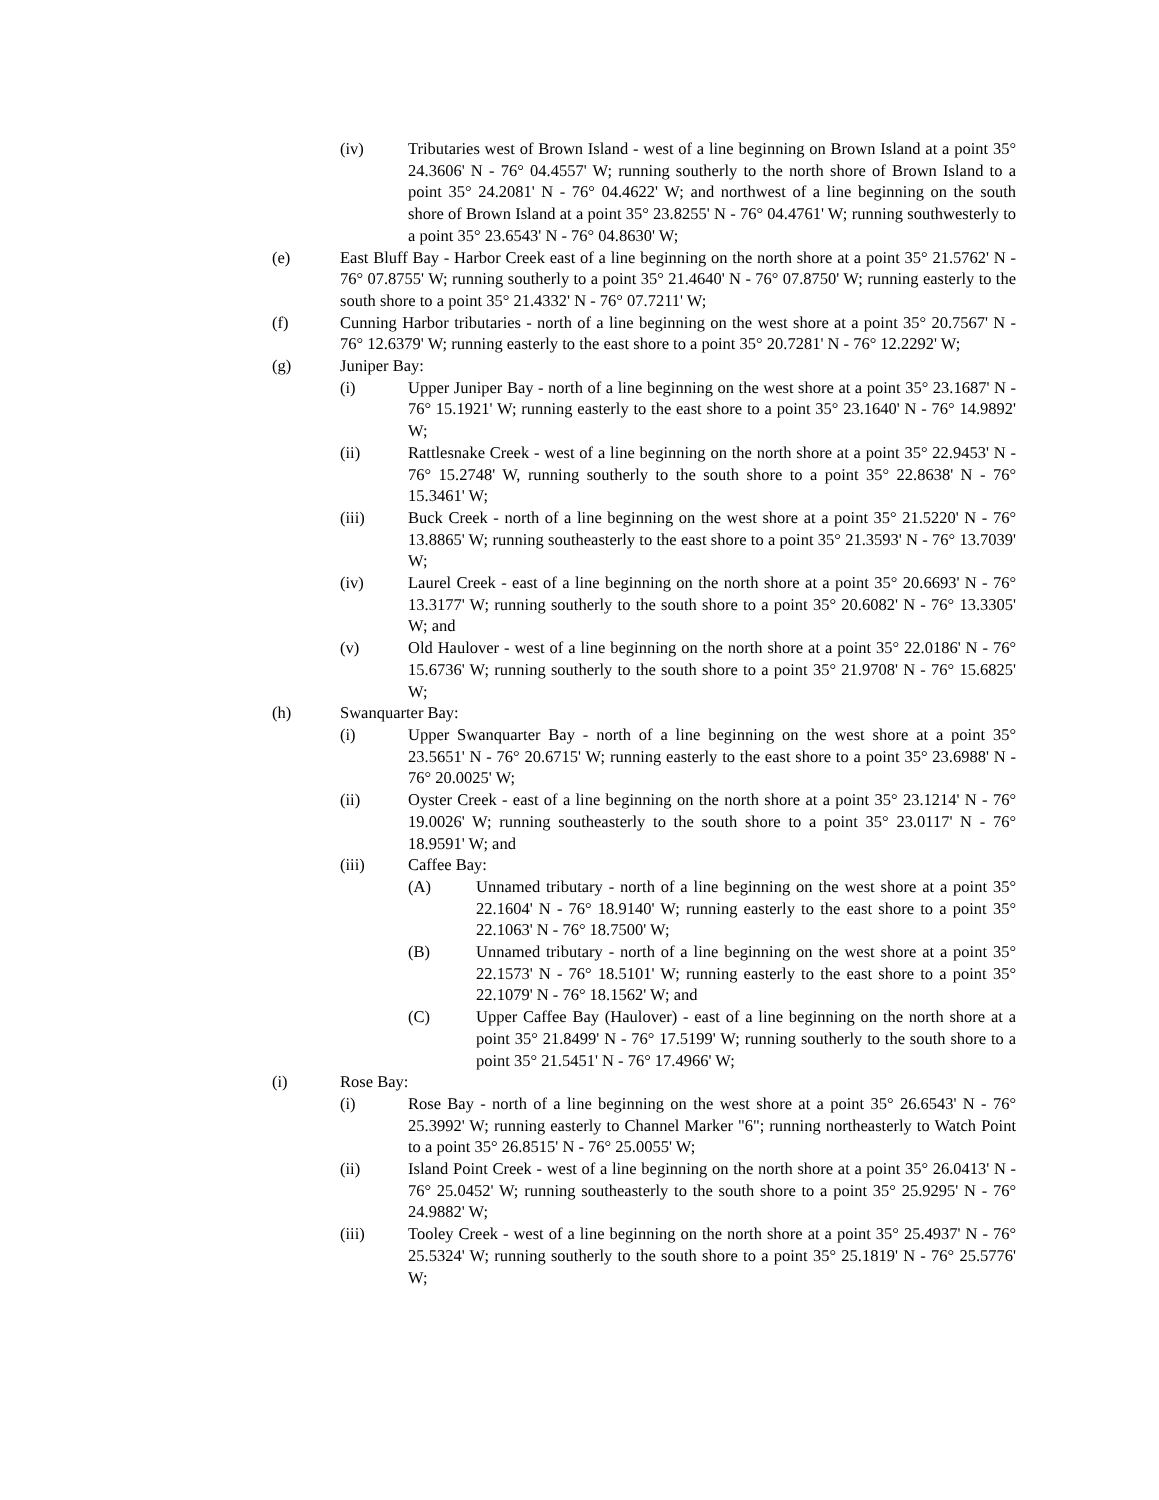(iv) Tributaries west of Brown Island - west of a line beginning on Brown Island at a point 35° 24.3606' N - 76° 04.4557' W; running southerly to the north shore of Brown Island to a point 35° 24.2081' N - 76° 04.4622' W; and northwest of a line beginning on the south shore of Brown Island at a point 35° 23.8255' N - 76° 04.4761' W; running southwesterly to a point 35° 23.6543' N - 76° 04.8630' W;
(e) East Bluff Bay - Harbor Creek east of a line beginning on the north shore at a point 35° 21.5762' N - 76° 07.8755' W; running southerly to a point 35° 21.4640' N - 76° 07.8750' W; running easterly to the south shore to a point 35° 21.4332' N - 76° 07.7211' W;
(f) Cunning Harbor tributaries - north of a line beginning on the west shore at a point 35° 20.7567' N - 76° 12.6379' W; running easterly to the east shore to a point 35° 20.7281' N - 76° 12.2292' W;
(g) Juniper Bay:
(i) Upper Juniper Bay - north of a line beginning on the west shore at a point 35° 23.1687' N - 76° 15.1921' W; running easterly to the east shore to a point 35° 23.1640' N - 76° 14.9892' W;
(ii) Rattlesnake Creek - west of a line beginning on the north shore at a point 35° 22.9453' N - 76° 15.2748' W, running southerly to the south shore to a point 35° 22.8638' N - 76° 15.3461' W;
(iii) Buck Creek - north of a line beginning on the west shore at a point 35° 21.5220' N - 76° 13.8865' W; running southeasterly to the east shore to a point 35° 21.3593' N - 76° 13.7039' W;
(iv) Laurel Creek - east of a line beginning on the north shore at a point 35° 20.6693' N - 76° 13.3177' W; running southerly to the south shore to a point 35° 20.6082' N - 76° 13.3305' W; and
(v) Old Haulover - west of a line beginning on the north shore at a point 35° 22.0186' N - 76° 15.6736' W; running southerly to the south shore to a point 35° 21.9708' N - 76° 15.6825' W;
(h) Swanquarter Bay:
(i) Upper Swanquarter Bay - north of a line beginning on the west shore at a point 35° 23.5651' N - 76° 20.6715' W; running easterly to the east shore to a point 35° 23.6988' N - 76° 20.0025' W;
(ii) Oyster Creek - east of a line beginning on the north shore at a point 35° 23.1214' N - 76° 19.0026' W; running southeasterly to the south shore to a point 35° 23.0117' N - 76° 18.9591' W; and
(iii) Caffee Bay:
(A) Unnamed tributary - north of a line beginning on the west shore at a point 35° 22.1604' N - 76° 18.9140' W; running easterly to the east shore to a point 35° 22.1063' N - 76° 18.7500' W;
(B) Unnamed tributary - north of a line beginning on the west shore at a point 35° 22.1573' N - 76° 18.5101' W; running easterly to the east shore to a point 35° 22.1079' N - 76° 18.1562' W; and
(C) Upper Caffee Bay (Haulover) - east of a line beginning on the north shore at a point 35° 21.8499' N - 76° 17.5199' W; running southerly to the south shore to a point 35° 21.5451' N - 76° 17.4966' W;
(i) Rose Bay:
(i) Rose Bay - north of a line beginning on the west shore at a point 35° 26.6543' N - 76° 25.3992' W; running easterly to Channel Marker "6"; running northeasterly to Watch Point to a point 35° 26.8515' N - 76° 25.0055' W;
(ii) Island Point Creek - west of a line beginning on the north shore at a point 35° 26.0413' N - 76° 25.0452' W; running southeasterly to the south shore to a point 35° 25.9295' N - 76° 24.9882' W;
(iii) Tooley Creek - west of a line beginning on the north shore at a point 35° 25.4937' N - 76° 25.5324' W; running southerly to the south shore to a point 35° 25.1819' N - 76° 25.5776' W;